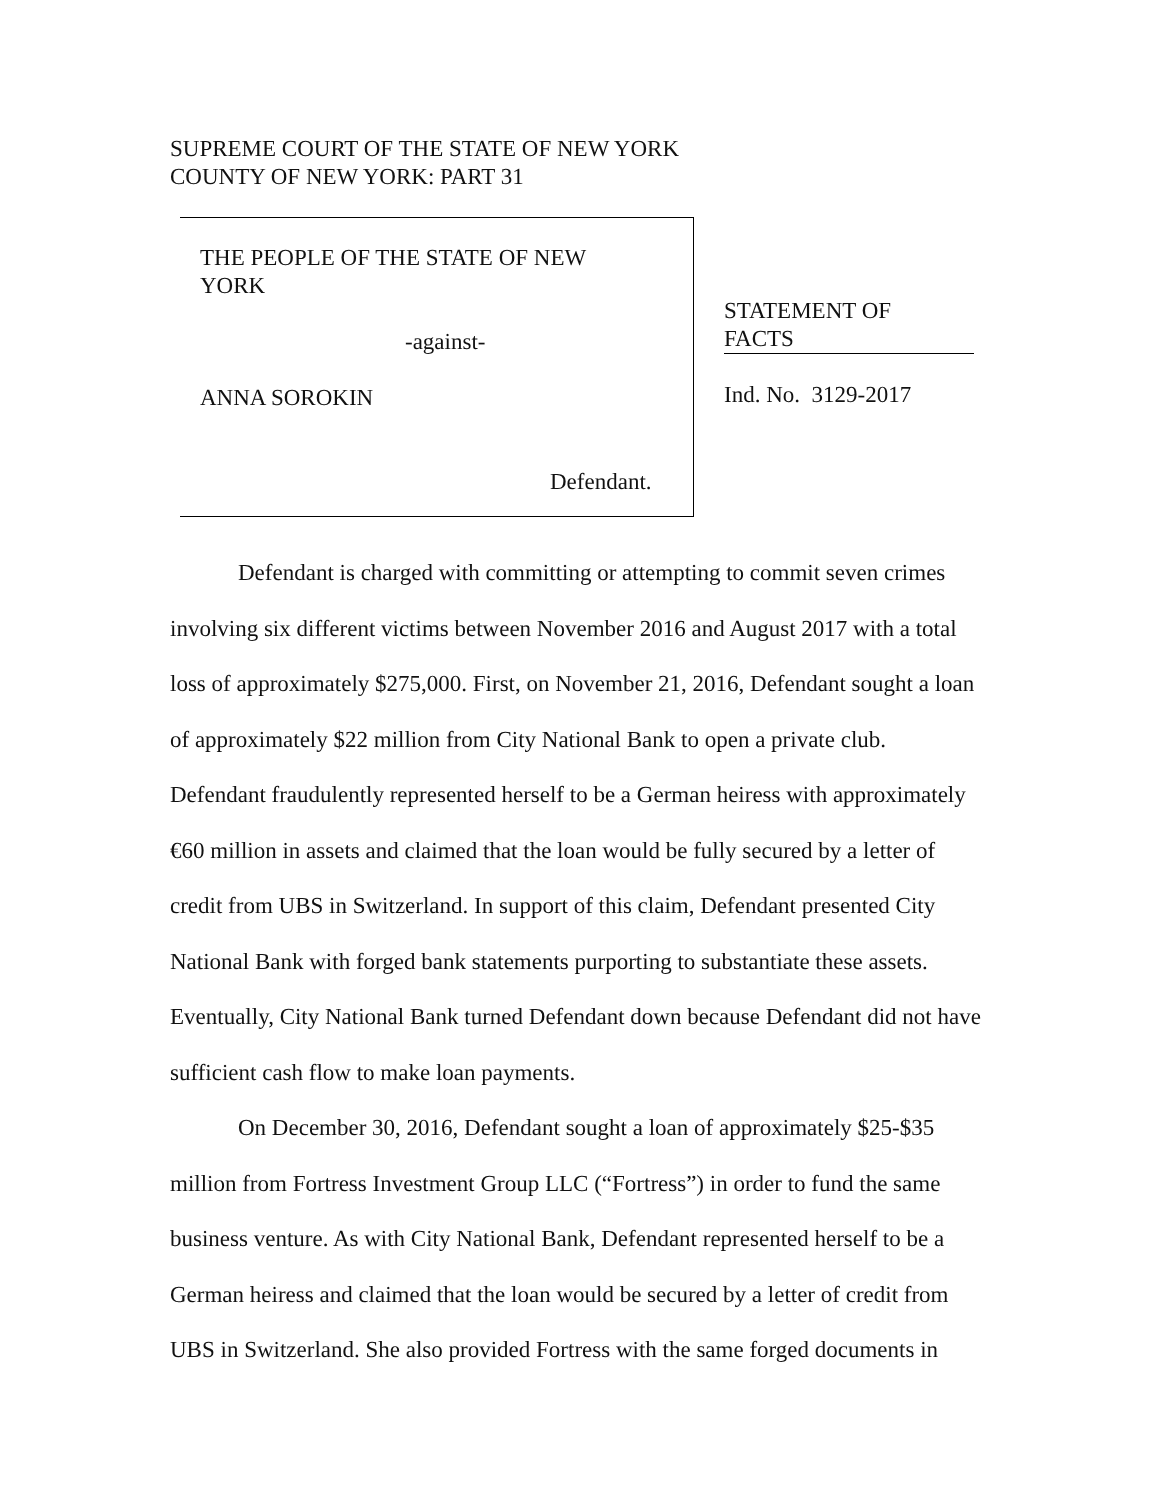SUPREME COURT OF THE STATE OF NEW YORK
COUNTY OF NEW YORK: PART 31
THE PEOPLE OF THE STATE OF NEW
YORK
-against-
ANNA SOROKIN
Defendant.
STATEMENT OF
FACTS
Ind. No. 3129-2017
Defendant is charged with committing or attempting to commit seven crimes involving six different victims between November 2016 and August 2017 with a total loss of approximately $275,000. First, on November 21, 2016, Defendant sought a loan of approximately $22 million from City National Bank to open a private club. Defendant fraudulently represented herself to be a German heiress with approximately €60 million in assets and claimed that the loan would be fully secured by a letter of credit from UBS in Switzerland. In support of this claim, Defendant presented City National Bank with forged bank statements purporting to substantiate these assets. Eventually, City National Bank turned Defendant down because Defendant did not have sufficient cash flow to make loan payments.
On December 30, 2016, Defendant sought a loan of approximately $25-$35 million from Fortress Investment Group LLC (“Fortress”) in order to fund the same business venture. As with City National Bank, Defendant represented herself to be a German heiress and claimed that the loan would be secured by a letter of credit from UBS in Switzerland. She also provided Fortress with the same forged documents in